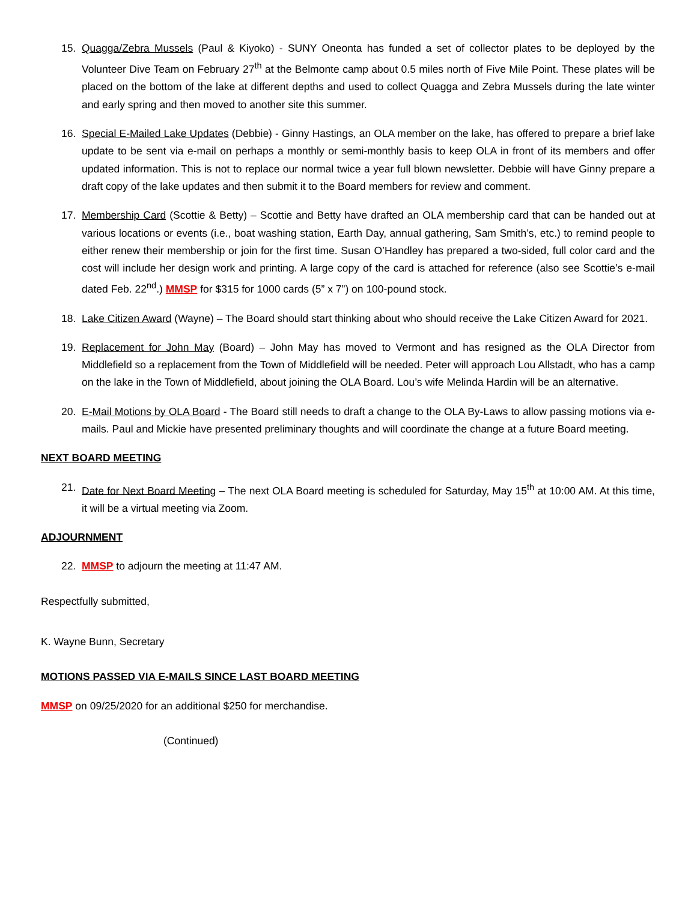15. Quagga/Zebra Mussels (Paul & Kiyoko) - SUNY Oneonta has funded a set of collector plates to be deployed by the Volunteer Dive Team on February 27<sup>th</sup> at the Belmonte camp about 0.5 miles north of Five Mile Point. These plates will be placed on the bottom of the lake at different depths and used to collect Quagga and Zebra Mussels during the late winter and early spring and then moved to another site this summer.
16. Special E-Mailed Lake Updates (Debbie) - Ginny Hastings, an OLA member on the lake, has offered to prepare a brief lake update to be sent via e-mail on perhaps a monthly or semi-monthly basis to keep OLA in front of its members and offer updated information. This is not to replace our normal twice a year full blown newsletter. Debbie will have Ginny prepare a draft copy of the lake updates and then submit it to the Board members for review and comment.
17. Membership Card (Scottie & Betty) – Scottie and Betty have drafted an OLA membership card that can be handed out at various locations or events (i.e., boat washing station, Earth Day, annual gathering, Sam Smith’s, etc.) to remind people to either renew their membership or join for the first time. Susan O’Handley has prepared a two-sided, full color card and the cost will include her design work and printing. A large copy of the card is attached for reference (also see Scottie’s e-mail dated Feb. 22<sup>nd</sup>.) MMSP for $315 for 1000 cards (5” x 7”) on 100-pound stock.
18. Lake Citizen Award (Wayne) – The Board should start thinking about who should receive the Lake Citizen Award for 2021.
19. Replacement for John May (Board) – John May has moved to Vermont and has resigned as the OLA Director from Middlefield so a replacement from the Town of Middlefield will be needed. Peter will approach Lou Allstadt, who has a camp on the lake in the Town of Middlefield, about joining the OLA Board. Lou’s wife Melinda Hardin will be an alternative.
20. E-Mail Motions by OLA Board - The Board still needs to draft a change to the OLA By-Laws to allow passing motions via e-mails. Paul and Mickie have presented preliminary thoughts and will coordinate the change at a future Board meeting.
NEXT BOARD MEETING
21. Date for Next Board Meeting – The next OLA Board meeting is scheduled for Saturday, May 15<sup>th</sup> at 10:00 AM. At this time, it will be a virtual meeting via Zoom.
ADJOURNMENT
22. MMSP to adjourn the meeting at 11:47 AM.
Respectfully submitted,
K. Wayne Bunn, Secretary
MOTIONS PASSED VIA E-MAILS SINCE LAST BOARD MEETING
MMSP on 09/25/2020 for an additional $250 for merchandise.
(Continued)